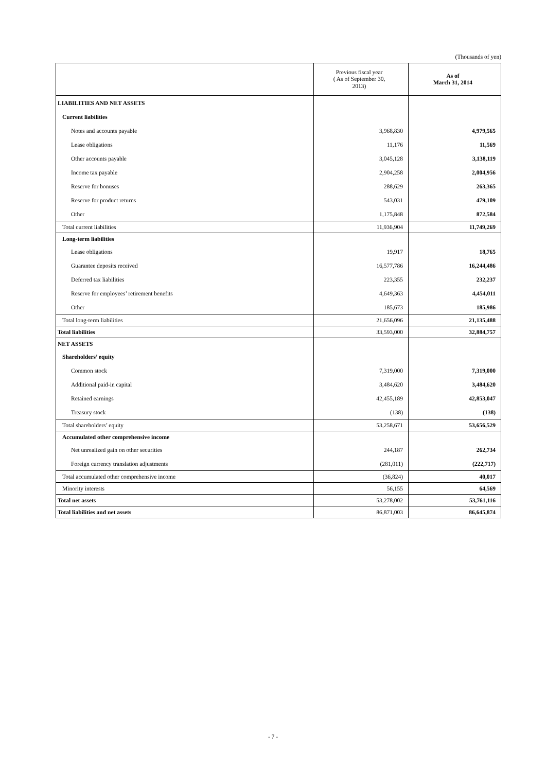(Thousands of yen)
| | Previous fiscal year ( As of September 30, 2013) | As of March 31, 2014 |
| --- | --- | --- |
| LIABILITIES AND NET ASSETS | | |
| Current liabilities | | |
| Notes and accounts payable | 3,968,830 | 4,979,565 |
| Lease obligations | 11,176 | 11,569 |
| Other accounts payable | 3,045,128 | 3,138,119 |
| Income tax payable | 2,904,258 | 2,004,956 |
| Reserve for bonuses | 288,629 | 263,365 |
| Reserve for product returns | 543,031 | 479,109 |
| Other | 1,175,848 | 872,584 |
| Total current liabilities | 11,936,904 | 11,749,269 |
| Long-term liabilities | | |
| Lease obligations | 19,917 | 18,765 |
| Guarantee deposits received | 16,577,786 | 16,244,486 |
| Deferred tax liabilities | 223,355 | 232,237 |
| Reserve for employees’ retirement benefits | 4,649,363 | 4,454,011 |
| Other | 185,673 | 185,986 |
| Total long-term liabilities | 21,656,096 | 21,135,488 |
| Total liabilities | 33,593,000 | 32,884,757 |
| NET ASSETS | | |
| Shareholders’ equity | | |
| Common stock | 7,319,000 | 7,319,000 |
| Additional paid-in capital | 3,484,620 | 3,484,620 |
| Retained earnings | 42,455,189 | 42,853,047 |
| Treasury stock | (138) | (138) |
| Total shareholders’ equity | 53,258,671 | 53,656,529 |
| Accumulated other comprehensive income | | |
| Net unrealized gain on other securities | 244,187 | 262,734 |
| Foreign currency translation adjustments | (281,011) | (222,717) |
| Total accumulated other comprehensive income | (36,824) | 40,017 |
| Minority interests | 56,155 | 64,569 |
| Total net assets | 53,278,002 | 53,761,116 |
| Total liabilities and net assets | 86,871,003 | 86,645,874 |
- 7 -